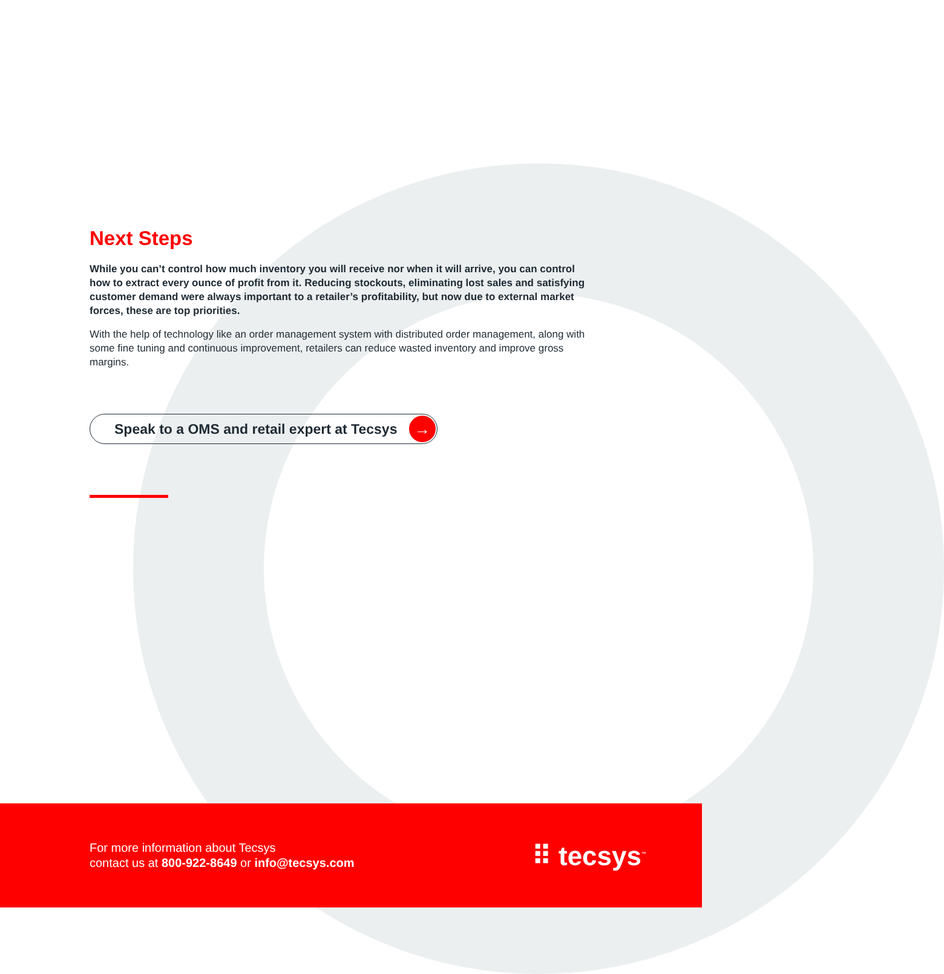Next Steps
While you can’t control how much inventory you will receive nor when it will arrive, you can control how to extract every ounce of profit from it. Reducing stockouts, eliminating lost sales and satisfying customer demand were always important to a retailer’s profitability, but now due to external market forces, these are top priorities.
With the help of technology like an order management system with distributed order management, along with some fine tuning and continuous improvement, retailers can reduce wasted inventory and improve gross margins.
Speak to a OMS and retail expert at Tecsys →
For more information about Tecsys
contact us at 800-922-8649 or info@tecsys.com
⠿ tecsys<sup>™</sup>